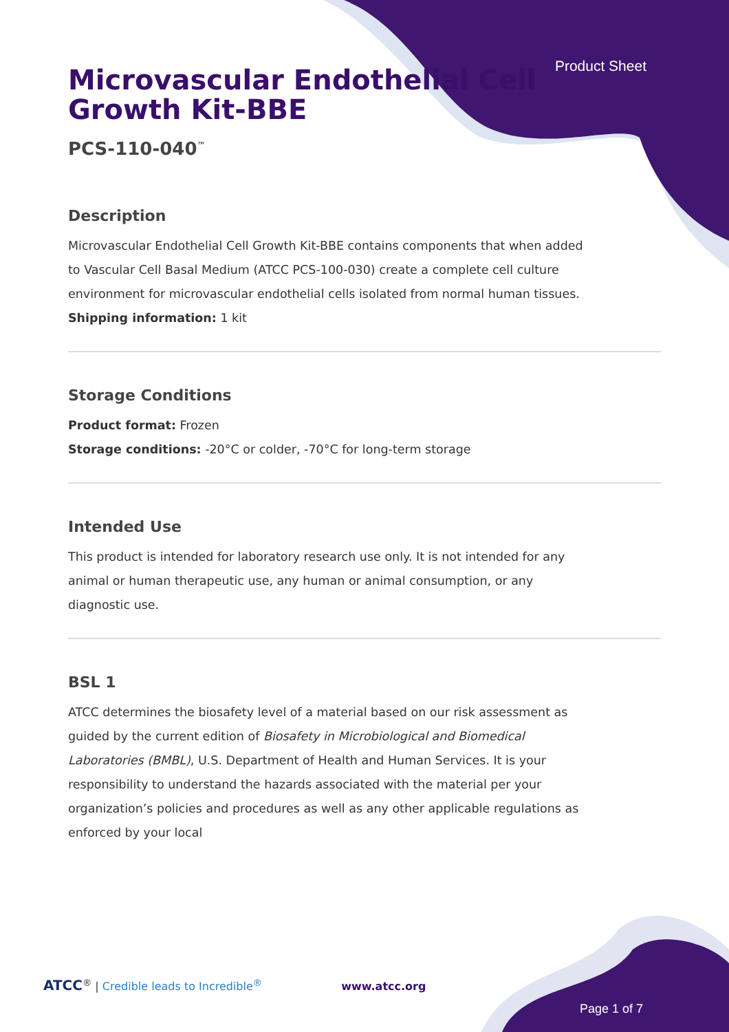Product Sheet
Microvascular Endothelial Cell Growth Kit-BBE
PCS-110-040<sup>™</sup>
Description
Microvascular Endothelial Cell Growth Kit-BBE contains components that when added to Vascular Cell Basal Medium (ATCC PCS-100-030) create a complete cell culture environment for microvascular endothelial cells isolated from normal human tissues.
Shipping information: 1 kit
Storage Conditions
Product format: Frozen
Storage conditions: -20°C or colder, -70°C for long-term storage
Intended Use
This product is intended for laboratory research use only. It is not intended for any animal or human therapeutic use, any human or animal consumption, or any diagnostic use.
BSL 1
ATCC determines the biosafety level of a material based on our risk assessment as guided by the current edition of Biosafety in Microbiological and Biomedical Laboratories (BMBL), U.S. Department of Health and Human Services. It is your responsibility to understand the hazards associated with the material per your organization’s policies and procedures as well as any other applicable regulations as enforced by your local
ATCC<sup>®</sup> | Credible leads to Incredible<sup>®</sup> www.atcc.org
Page 1 of 7